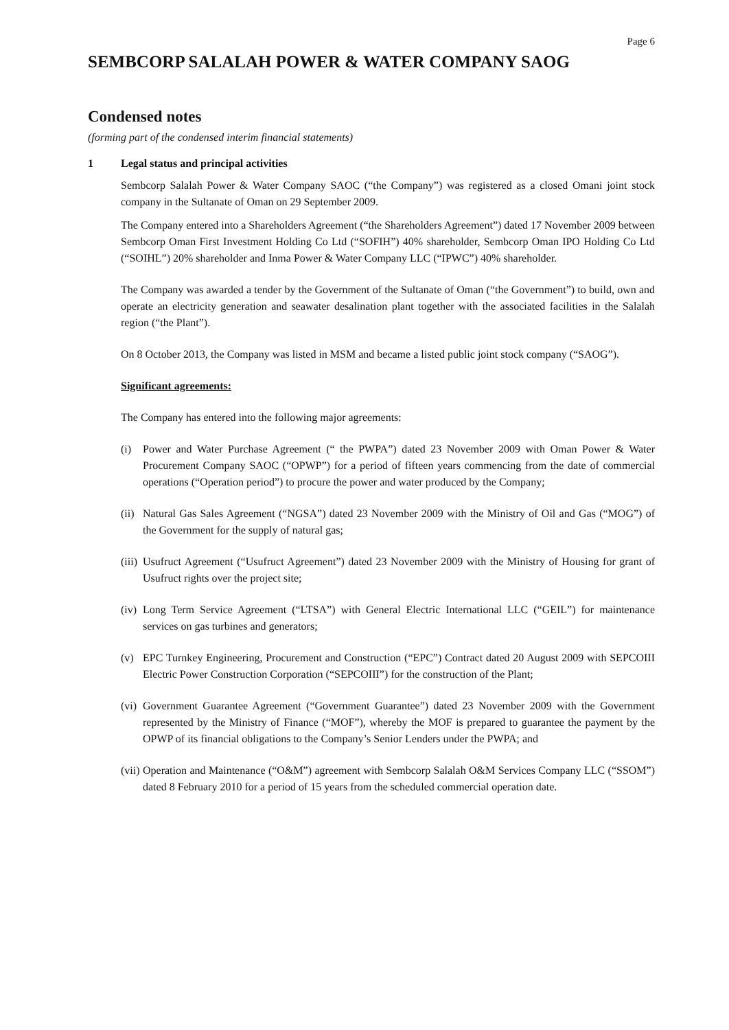Page 6
SEMBCORP SALALAH POWER & WATER COMPANY SAOG
Condensed notes
(forming part of the condensed interim financial statements)
1 Legal status and principal activities
Sembcorp Salalah Power & Water Company SAOC (“the Company”) was registered as a closed Omani joint stock company in the Sultanate of Oman on 29 September 2009.
The Company entered into a Shareholders Agreement (“the Shareholders Agreement”) dated 17 November 2009 between Sembcorp Oman First Investment Holding Co Ltd (“SOFIH”) 40% shareholder, Sembcorp Oman IPO Holding Co Ltd (“SOIHL”) 20% shareholder and Inma Power & Water Company LLC (“IPWC”) 40% shareholder.
The Company was awarded a tender by the Government of the Sultanate of Oman (“the Government”) to build, own and operate an electricity generation and seawater desalination plant together with the associated facilities in the Salalah region (“the Plant”).
On 8 October 2013, the Company was listed in MSM and became a listed public joint stock company (“SAOG”).
Significant agreements:
The Company has entered into the following major agreements:
(i) Power and Water Purchase Agreement (“ the PWPA”) dated 23 November 2009 with Oman Power & Water Procurement Company SAOC (“OPWP”) for a period of fifteen years commencing from the date of commercial operations (“Operation period”) to procure the power and water produced by the Company;
(ii) Natural Gas Sales Agreement (“NGSA”) dated 23 November 2009 with the Ministry of Oil and Gas (“MOG”) of the Government for the supply of natural gas;
(iii) Usufruct Agreement (“Usufruct Agreement”) dated 23 November 2009 with the Ministry of Housing for grant of Usufruct rights over the project site;
(iv) Long Term Service Agreement (“LTSA”) with General Electric International LLC (“GEIL”) for maintenance services on gas turbines and generators;
(v) EPC Turnkey Engineering, Procurement and Construction (“EPC”) Contract dated 20 August 2009 with SEPCOIII Electric Power Construction Corporation (“SEPCOIII”) for the construction of the Plant;
(vi) Government Guarantee Agreement (“Government Guarantee”) dated 23 November 2009 with the Government represented by the Ministry of Finance (“MOF”), whereby the MOF is prepared to guarantee the payment by the OPWP of its financial obligations to the Company’s Senior Lenders under the PWPA; and
(vii) Operation and Maintenance (“O&M”) agreement with Sembcorp Salalah O&M Services Company LLC (“SSOM”) dated 8 February 2010 for a period of 15 years from the scheduled commercial operation date.